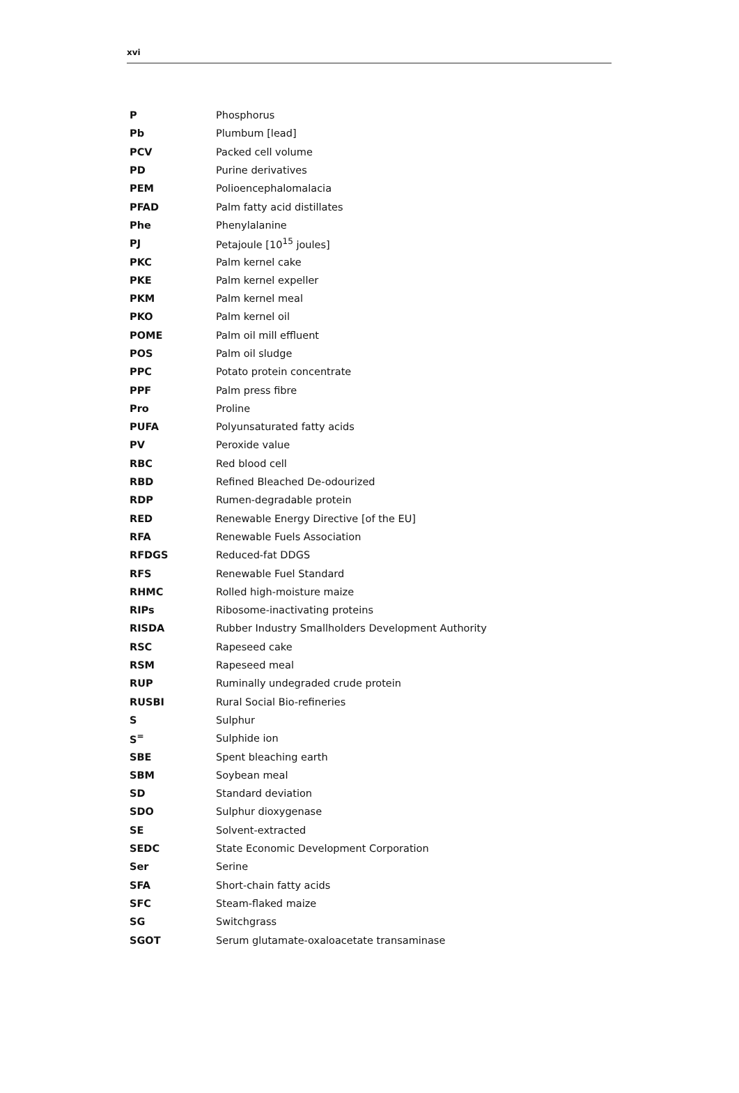xvi
| P | Phosphorus |
| Pb | Plumbum [lead] |
| PCV | Packed cell volume |
| PD | Purine derivatives |
| PEM | Polioencephalomalacia |
| PFAD | Palm fatty acid distillates |
| Phe | Phenylalanine |
| PJ | Petajoule [10<sup>15</sup> joules] |
| PKC | Palm kernel cake |
| PKE | Palm kernel expeller |
| PKM | Palm kernel meal |
| PKO | Palm kernel oil |
| POME | Palm oil mill effluent |
| POS | Palm oil sludge |
| PPC | Potato protein concentrate |
| PPF | Palm press fibre |
| Pro | Proline |
| PUFA | Polyunsaturated fatty acids |
| PV | Peroxide value |
| RBC | Red blood cell |
| RBD | Refined Bleached De-odourized |
| RDP | Rumen-degradable protein |
| RED | Renewable Energy Directive [of the EU] |
| RFA | Renewable Fuels Association |
| RFDGS | Reduced-fat DDGS |
| RFS | Renewable Fuel Standard |
| RHMC | Rolled high-moisture maize |
| RIPs | Ribosome-inactivating proteins |
| RISDA | Rubber Industry Smallholders Development Authority |
| RSC | Rapeseed cake |
| RSM | Rapeseed meal |
| RUP | Ruminally undegraded crude protein |
| RUSBI | Rural Social Bio-refineries |
| S | Sulphur |
| S<sup>=</sup> | Sulphide ion |
| SBE | Spent bleaching earth |
| SBM | Soybean meal |
| SD | Standard deviation |
| SDO | Sulphur dioxygenase |
| SE | Solvent-extracted |
| SEDC | State Economic Development Corporation |
| Ser | Serine |
| SFA | Short-chain fatty acids |
| SFC | Steam-flaked maize |
| SG | Switchgrass |
| SGOT | Serum glutamate-oxaloacetate transaminase |